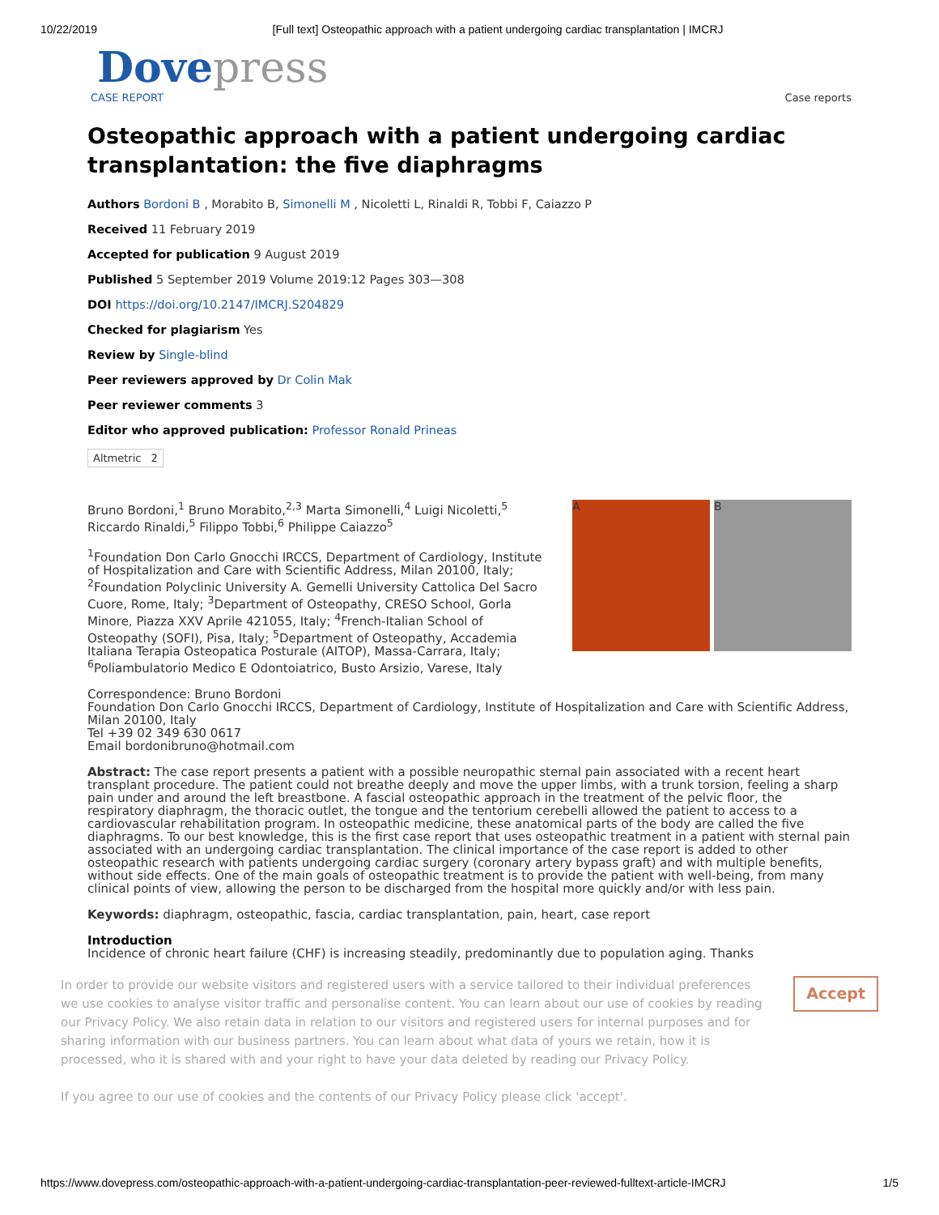10/22/2019 [Full text] Osteopathic approach with a patient undergoing cardiac transplantation | IMCRJ
Dove press
CASE REPORT Case reports
Osteopathic approach with a patient undergoing cardiac transplantation: the five diaphragms
Authors Bordoni B , Morabito B, Simonelli M , Nicoletti L, Rinaldi R, Tobbi F, Caiazzo P
Received 11 February 2019
Accepted for publication 9 August 2019
Published 5 September 2019 Volume 2019:12 Pages 303—308
DOI https://doi.org/10.2147/IMCRJ.S204829
Checked for plagiarism Yes
Review by Single-blind
Peer reviewers approved by Dr Colin Mak
Peer reviewer comments 3
Editor who approved publication: Professor Ronald Prineas
Altmetric 2
Bruno Bordoni,<sup>1</sup> Bruno Morabito,<sup>2,3</sup> Marta Simonelli,<sup>4</sup> Luigi Nicoletti,<sup>5</sup> Riccardo Rinaldi,<sup>5</sup> Filippo Tobbi,<sup>6</sup> Philippe Caiazzo<sup>5</sup>
<sup>1</sup> Foundation Don Carlo Gnocchi IRCCS, Department of Cardiology, Institute of Hospitalization and Care with Scientific Address, Milan 20100, Italy; <sup>2</sup>Foundation Polyclinic University A. Gemelli University Cattolica Del Sacro Cuore, Rome, Italy; <sup>3</sup>Department of Osteopathy, CRESO School, Gorla Minore, Piazza XXV Aprile 421055, Italy; <sup>4</sup>French-Italian School of Osteopathy (SOFI), Pisa, Italy; <sup>5</sup>Department of Osteopathy, Accademia Italiana Terapia Osteopatica Posturale (AITOP), Massa-Carrara, Italy; <sup>6</sup>Poliambulatorio Medico E Odontoiatrico, Busto Arsizio, Varese, Italy
A B
Correspondence: Bruno Bordoni
Foundation Don Carlo Gnocchi IRCCS, Department of Cardiology, Institute of Hospitalization and Care with Scientific Address, Milan 20100, Italy
Tel +39 02 349 630 0617
Email bordonibruno@hotmail.com
Abstract: The case report presents a patient with a possible neuropathic sternal pain associated with a recent heart transplant procedure. The patient could not breathe deeply and move the upper limbs, with a trunk torsion, feeling a sharp pain under and around the left breastbone. A fascial osteopathic approach in the treatment of the pelvic floor, the respiratory diaphragm, the thoracic outlet, the tongue and the tentorium cerebelli allowed the patient to access to a cardiovascular rehabilitation program. In osteopathic medicine, these anatomical parts of the body are called the five diaphragms. To our best knowledge, this is the first case report that uses osteopathic treatment in a patient with sternal pain associated with an undergoing cardiac transplantation. The clinical importance of the case report is added to other osteopathic research with patients undergoing cardiac surgery (coronary artery bypass graft) and with multiple benefits, without side effects. One of the main goals of osteopathic treatment is to provide the patient with well-being, from many clinical points of view, allowing the person to be discharged from the hospital more quickly and/or with less pain.
Keywords: diaphragm, osteopathic, fascia, cardiac transplantation, pain, heart, case report
Introduction
Incidence of chronic heart failure (CHF) is increasing steadily, predominantly due to population aging. Thanks
In order to provide our website visitors and registered users with a service tailored to their individual preferences we use cookies to analyse visitor traffic and personalise content. You can learn about our use of cookies by reading our Privacy Policy. We also retain data in relation to our visitors and registered users for internal purposes and for sharing information with our business partners. You can learn about what data of yours we retain, how it is processed, who it is shared with and your right to have your data deleted by reading our Privacy Policy.
If you agree to our use of cookies and the contents of our Privacy Policy please click 'accept'.
Accept
https://www.dovepress.com/osteopathic-approach-with-a-patient-undergoing-cardiac-transplantation-peer-reviewed-fulltext-article-IMCRJ 1/5